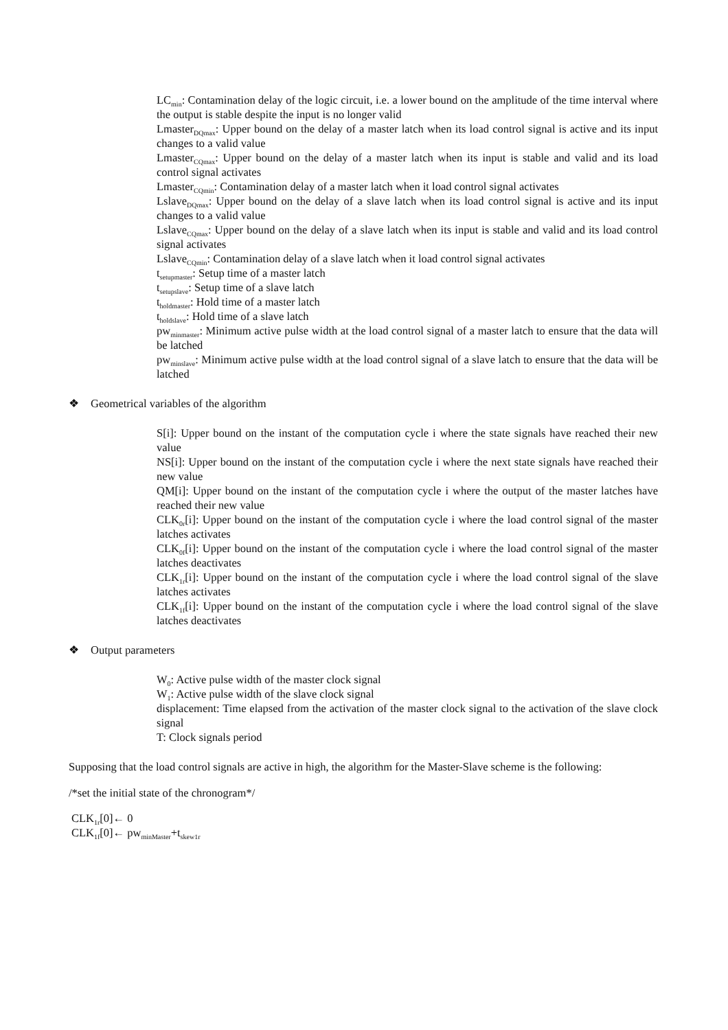LC<sub>min</sub>: Contamination delay of the logic circuit, i.e. a lower bound on the amplitude of the time interval where the output is stable despite the input is no longer valid
Lmaster<sub>DQmax</sub>: Upper bound on the delay of a master latch when its load control signal is active and its input changes to a valid value
Lmaster<sub>CQmax</sub>: Upper bound on the delay of a master latch when its input is stable and valid and its load control signal activates
Lmaster<sub>CQmin</sub>: Contamination delay of a master latch when it load control signal activates
Lslave<sub>DQmax</sub>: Upper bound on the delay of a slave latch when its load control signal is active and its input changes to a valid value
Lslave<sub>CQmax</sub>: Upper bound on the delay of a slave latch when its input is stable and valid and its load control signal activates
Lslave<sub>CQmin</sub>: Contamination delay of a slave latch when it load control signal activates
t<sub>setupmaster</sub>: Setup time of a master latch
t<sub>setupslave</sub>: Setup time of a slave latch
t<sub>holdmaster</sub>: Hold time of a master latch
t<sub>holdslave</sub>: Hold time of a slave latch
pw<sub>minmaster</sub>: Minimum active pulse width at the load control signal of a master latch to ensure that the data will be latched
pw<sub>minslave</sub>: Minimum active pulse width at the load control signal of a slave latch to ensure that the data will be latched
❖ Geometrical variables of the algorithm
S[i]: Upper bound on the instant of the computation cycle i where the state signals have reached their new value
NS[i]: Upper bound on the instant of the computation cycle i where the next state signals have reached their new value
QM[i]: Upper bound on the instant of the computation cycle i where the output of the master latches have reached their new value
CLK<sub>0r</sub>[i]: Upper bound on the instant of the computation cycle i where the load control signal of the master latches activates
CLK<sub>0f</sub>[i]: Upper bound on the instant of the computation cycle i where the load control signal of the master latches deactivates
CLK<sub>1r</sub>[i]: Upper bound on the instant of the computation cycle i where the load control signal of the slave latches activates
CLK<sub>1f</sub>[i]: Upper bound on the instant of the computation cycle i where the load control signal of the slave latches deactivates
❖ Output parameters
W<sub>0</sub>: Active pulse width of the master clock signal
W<sub>1</sub>: Active pulse width of the slave clock signal
displacement: Time elapsed from the activation of the master clock signal to the activation of the slave clock signal
T: Clock signals period
Supposing that the load control signals are active in high, the algorithm for the Master-Slave scheme is the following:
/*set the initial state of the chronogram*/
CLK<sub>1r</sub>[0]← 0
CLK<sub>1f</sub>[0]← pw<sub>minMaster</sub>+t<sub>skew1r</sub>